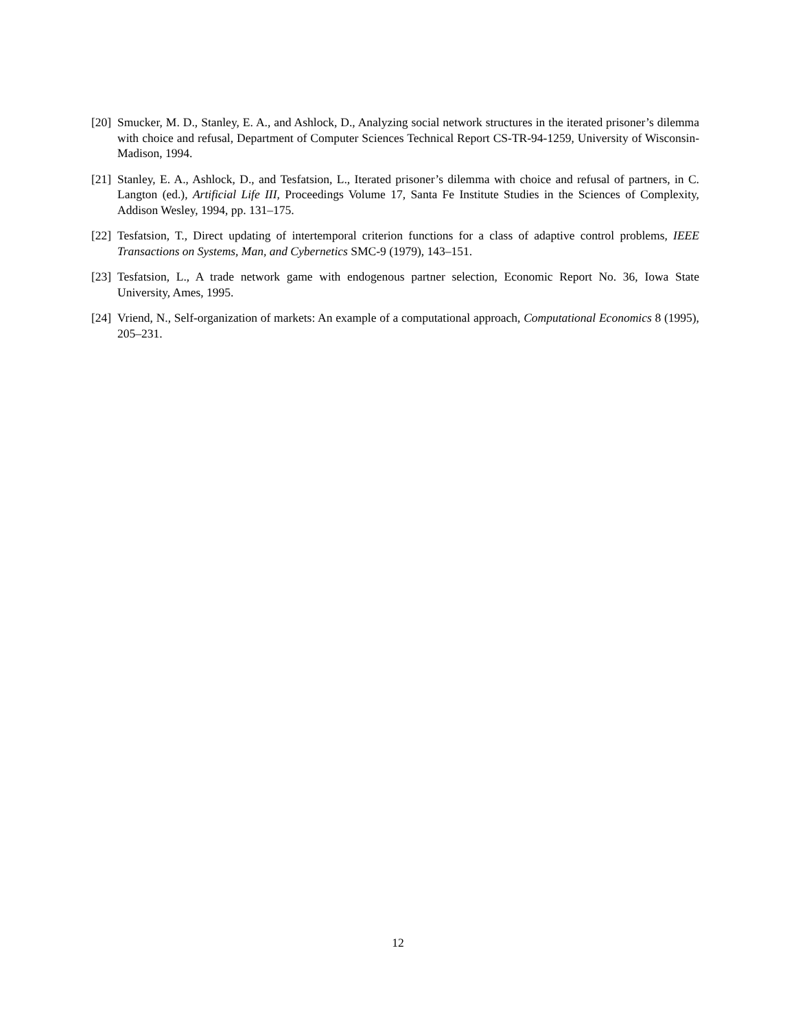[20] Smucker, M. D., Stanley, E. A., and Ashlock, D., Analyzing social network structures in the iterated prisoner’s dilemma with choice and refusal, Department of Computer Sciences Technical Report CS-TR-94-1259, University of Wisconsin-Madison, 1994.
[21] Stanley, E. A., Ashlock, D., and Tesfatsion, L., Iterated prisoner’s dilemma with choice and refusal of partners, in C. Langton (ed.), Artificial Life III, Proceedings Volume 17, Santa Fe Institute Studies in the Sciences of Complexity, Addison Wesley, 1994, pp. 131–175.
[22] Tesfatsion, T., Direct updating of intertemporal criterion functions for a class of adaptive control problems, IEEE Transactions on Systems, Man, and Cybernetics SMC-9 (1979), 143–151.
[23] Tesfatsion, L., A trade network game with endogenous partner selection, Economic Report No. 36, Iowa State University, Ames, 1995.
[24] Vriend, N., Self-organization of markets: An example of a computational approach, Computational Economics 8 (1995), 205–231.
12